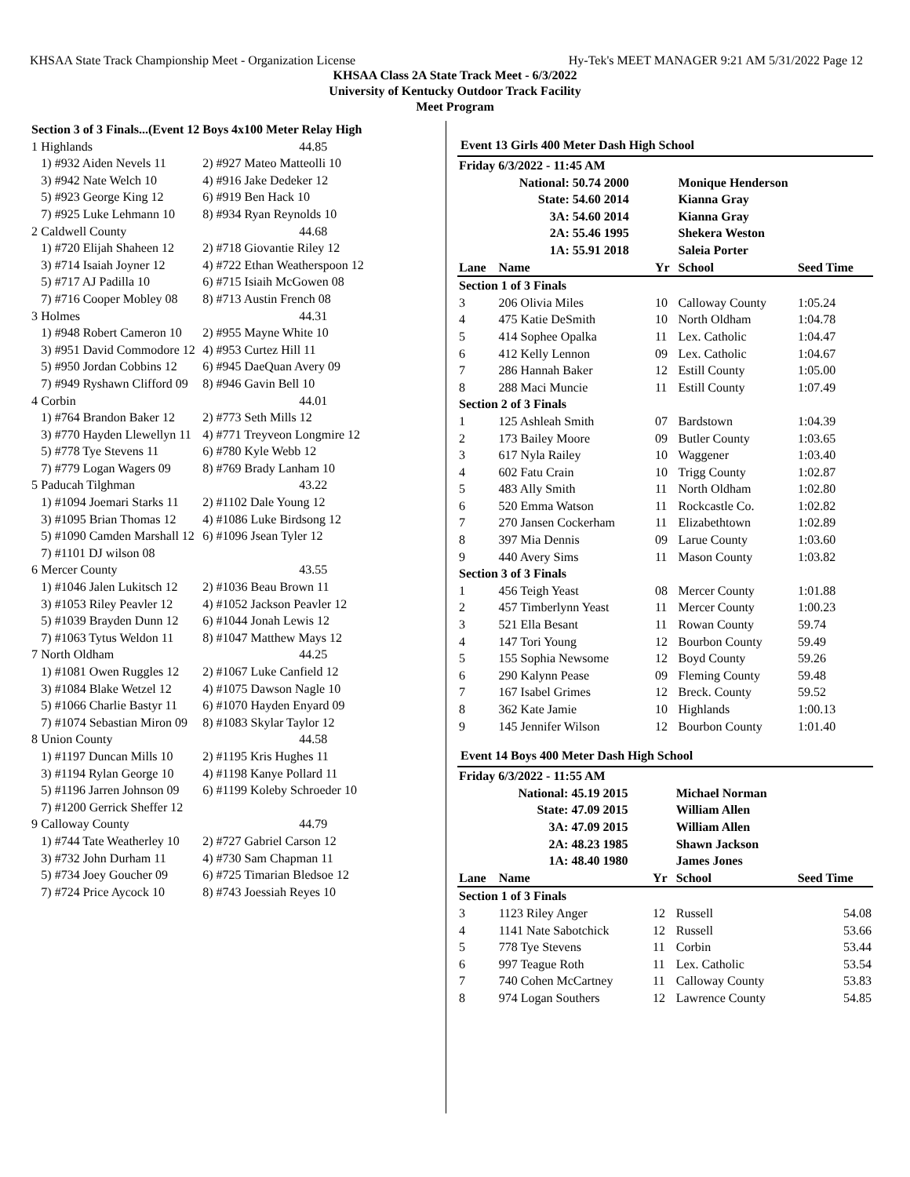KHSAA State Track Championship Meet - Organization License Hy-Tek's MEET MANAGER 9:21 AM 5/31/2022 Page 12
KHSAA Class 2A State Track Meet - 6/3/2022
University of Kentucky Outdoor Track Facility
Meet Program
| Section 3 of 3 Finals...(Event 12 | | Boys 4x100 Meter Relay High |
| 1 | Highlands | 44.85 |
| | 1) #932 Aiden Nevels 11 | 2) #927 Mateo Matteolli 10 |
| | 3) #942 Nate Welch 10 | 4) #916 Jake Dedeker 12 |
| | 5) #923 George King 12 | 6) #919 Ben Hack 10 |
| | 7) #925 Luke Lehmann 10 | 8) #934 Ryan Reynolds 10 |
| 2 | Caldwell County | 44.68 |
| | 1) #720 Elijah Shaheen 12 | 2) #718 Giovantie Riley 12 |
| | 3) #714 Isaiah Joyner 12 | 4) #722 Ethan Weatherspoon 12 |
| | 5) #717 AJ Padilla 10 | 6) #715 Isiaih McGowen 08 |
| | 7) #716 Cooper Mobley 08 | 8) #713 Austin French 08 |
| 3 | Holmes | 44.31 |
| | 1) #948 Robert Cameron 10 | 2) #955 Mayne White 10 |
| | 3) #951 David Commodore 12 | 4) #953 Curtez Hill 11 |
| | 5) #950 Jordan Cobbins 12 | 6) #945 DaeQuan Avery 09 |
| | 7) #949 Ryshawn Clifford 09 | 8) #946 Gavin Bell 10 |
| 4 | Corbin | 44.01 |
| | 1) #764 Brandon Baker 12 | 2) #773 Seth Mills 12 |
| | 3) #770 Hayden Llewellyn 11 | 4) #771 Treyveon Longmire 12 |
| | 5) #778 Tye Stevens 11 | 6) #780 Kyle Webb 12 |
| | 7) #779 Logan Wagers 09 | 8) #769 Brady Lanham 10 |
| 5 | Paducah Tilghman | 43.22 |
| | 1) #1094 Joemari Starks 11 | 2) #1102 Dale Young 12 |
| | 3) #1095 Brian Thomas 12 | 4) #1086 Luke Birdsong 12 |
| | 5) #1090 Camden Marshall 12 | 6) #1096 Jsean Tyler 12 |
| | 7) #1101 DJ wilson 08 | |
| 6 | Mercer County | 43.55 |
| | 1) #1046 Jalen Lukitsch 12 | 2) #1036 Beau Brown 11 |
| | 3) #1053 Riley Peavler 12 | 4) #1052 Jackson Peavler 12 |
| | 5) #1039 Brayden Dunn 12 | 6) #1044 Jonah Lewis 12 |
| | 7) #1063 Tytus Weldon 11 | 8) #1047 Matthew Mays 12 |
| 7 | North Oldham | 44.25 |
| | 1) #1081 Owen Ruggles 12 | 2) #1067 Luke Canfield 12 |
| | 3) #1084 Blake Wetzel 12 | 4) #1075 Dawson Nagle 10 |
| | 5) #1066 Charlie Bastyr 11 | 6) #1070 Hayden Enyard 09 |
| | 7) #1074 Sebastian Miron 09 | 8) #1083 Skylar Taylor 12 |
| 8 | Union County | 44.58 |
| | 1) #1197 Duncan Mills 10 | 2) #1195 Kris Hughes 11 |
| | 3) #1194 Rylan George 10 | 4) #1198 Kanye Pollard 11 |
| | 5) #1196 Jarren Johnson 09 | 6) #1199 Koleby Schroeder 10 |
| | 7) #1200 Gerrick Sheffer 12 | |
| 9 | Calloway County | 44.79 |
| | 1) #744 Tate Weatherley 10 | 2) #727 Gabriel Carson 12 |
| | 3) #732 John Durham 11 | 4) #730 Sam Chapman 11 |
| | 5) #734 Joey Goucher 09 | 6) #725 Timarian Bledsoe 12 |
| | 7) #724 Price Aycock 10 | 8) #743 Joessiah Reyes 10 |
Event 13 Girls 400 Meter Dash High School
| Friday 6/3/2022 - 11:45 AM | | | | | |
| | National: | 50.74 2000 | | Monique Henderson | |
| | State: | 54.60 2014 | | Kianna Gray | |
| | 3A: | 54.60 2014 | | Kianna Gray | |
| | 2A: | 55.46 1995 | | Shekera Weston | |
| | 1A: | 55.91 2018 | | Saleia Porter | |
| Lane | Name | | Yr | School | Seed Time |
| Section 1 of 3 Finals | | | | | |
| 3 | 206 Olivia Miles | | 10 | Calloway County | 1:05.24 |
| 4 | 475 Katie DeSmith | | 10 | North Oldham | 1:04.78 |
| 5 | 414 Sophee Opalka | | 11 | Lex. Catholic | 1:04.47 |
| 6 | 412 Kelly Lennon | | 09 | Lex. Catholic | 1:04.67 |
| 7 | 286 Hannah Baker | | 12 | Estill County | 1:05.00 |
| 8 | 288 Maci Muncie | | 11 | Estill County | 1:07.49 |
| Section 2 of 3 Finals | | | | | |
| 1 | 125 Ashleah Smith | | 07 | Bardstown | 1:04.39 |
| 2 | 173 Bailey Moore | | 09 | Butler County | 1:03.65 |
| 3 | 617 Nyla Railey | | 10 | Waggener | 1:03.40 |
| 4 | 602 Fatu Crain | | 10 | Trigg County | 1:02.87 |
| 5 | 483 Ally Smith | | 11 | North Oldham | 1:02.80 |
| 6 | 520 Emma Watson | | 11 | Rockcastle Co. | 1:02.82 |
| 7 | 270 Jansen Cockerham | | 11 | Elizabethtown | 1:02.89 |
| 8 | 397 Mia Dennis | | 09 | Larue County | 1:03.60 |
| 9 | 440 Avery Sims | | 11 | Mason County | 1:03.82 |
| Section 3 of 3 Finals | | | | | |
| 1 | 456 Teigh Yeast | | 08 | Mercer County | 1:01.88 |
| 2 | 457 Timberlynn Yeast | | 11 | Mercer County | 1:00.23 |
| 3 | 521 Ella Besant | | 11 | Rowan County | 59.74 |
| 4 | 147 Tori Young | | 12 | Bourbon County | 59.49 |
| 5 | 155 Sophia Newsome | | 12 | Boyd County | 59.26 |
| 6 | 290 Kalynn Pease | | 09 | Fleming County | 59.48 |
| 7 | 167 Isabel Grimes | | 12 | Breck. County | 59.52 |
| 8 | 362 Kate Jamie | | 10 | Highlands | 1:00.13 |
| 9 | 145 Jennifer Wilson | | 12 | Bourbon County | 1:01.40 |
Event 14 Boys 400 Meter Dash High School
| Friday 6/3/2022 - 11:55 AM | | | | | |
| | National: | 45.19 2015 | | Michael Norman | |
| | State: | 47.09 2015 | | William Allen | |
| | 3A: | 47.09 2015 | | William Allen | |
| | 2A: | 48.23 1985 | | Shawn Jackson | |
| | 1A: | 48.40 1980 | | James Jones | |
| Lane | Name | | Yr | School | Seed Time |
| Section 1 of 3 Finals | | | | | |
| 3 | 1123 Riley Anger | | 12 | Russell | 54.08 |
| 4 | 1141 Nate Sabotchick | | 12 | Russell | 53.66 |
| 5 | 778 Tye Stevens | | 11 | Corbin | 53.44 |
| 6 | 997 Teague Roth | | 11 | Lex. Catholic | 53.54 |
| 7 | 740 Cohen McCartney | | 11 | Calloway County | 53.83 |
| 8 | 974 Logan Southers | | 12 | Lawrence County | 54.85 |